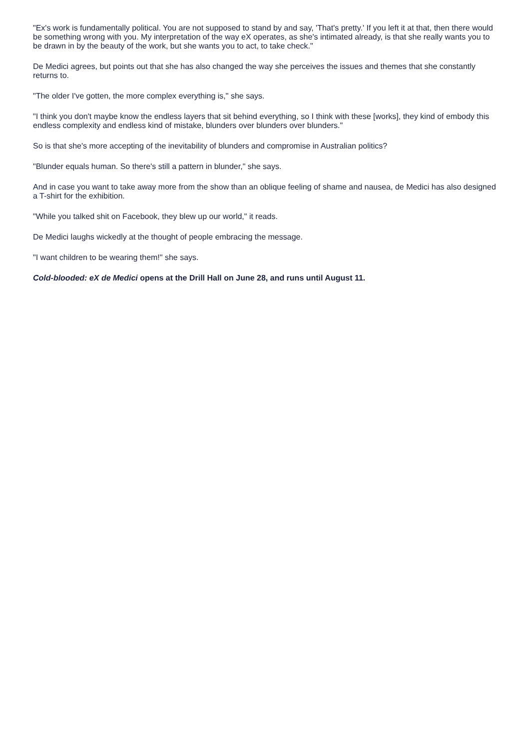"Ex's work is fundamentally political. You are not supposed to stand by and say, 'That's pretty.' If you left it at that, then there would be something wrong with you. My interpretation of the way eX operates, as she's intimated already, is that she really wants you to be drawn in by the beauty of the work, but she wants you to act, to take check."
De Medici agrees, but points out that she has also changed the way she perceives the issues and themes that she constantly returns to.
"The older I've gotten, the more complex everything is," she says.
"I think you don't maybe know the endless layers that sit behind everything, so I think with these [works], they kind of embody this endless complexity and endless kind of mistake, blunders over blunders over blunders."
So is that she's more accepting of the inevitability of blunders and compromise in Australian politics?
"Blunder equals human. So there's still a pattern in blunder," she says.
And in case you want to take away more from the show than an oblique feeling of shame and nausea, de Medici has also designed a T-shirt for the exhibition.
"While you talked shit on Facebook, they blew up our world," it reads.
De Medici laughs wickedly at the thought of people embracing the message.
"I want children to be wearing them!" she says.
Cold-blooded: eX de Medici opens at the Drill Hall on June 28, and runs until August 11.